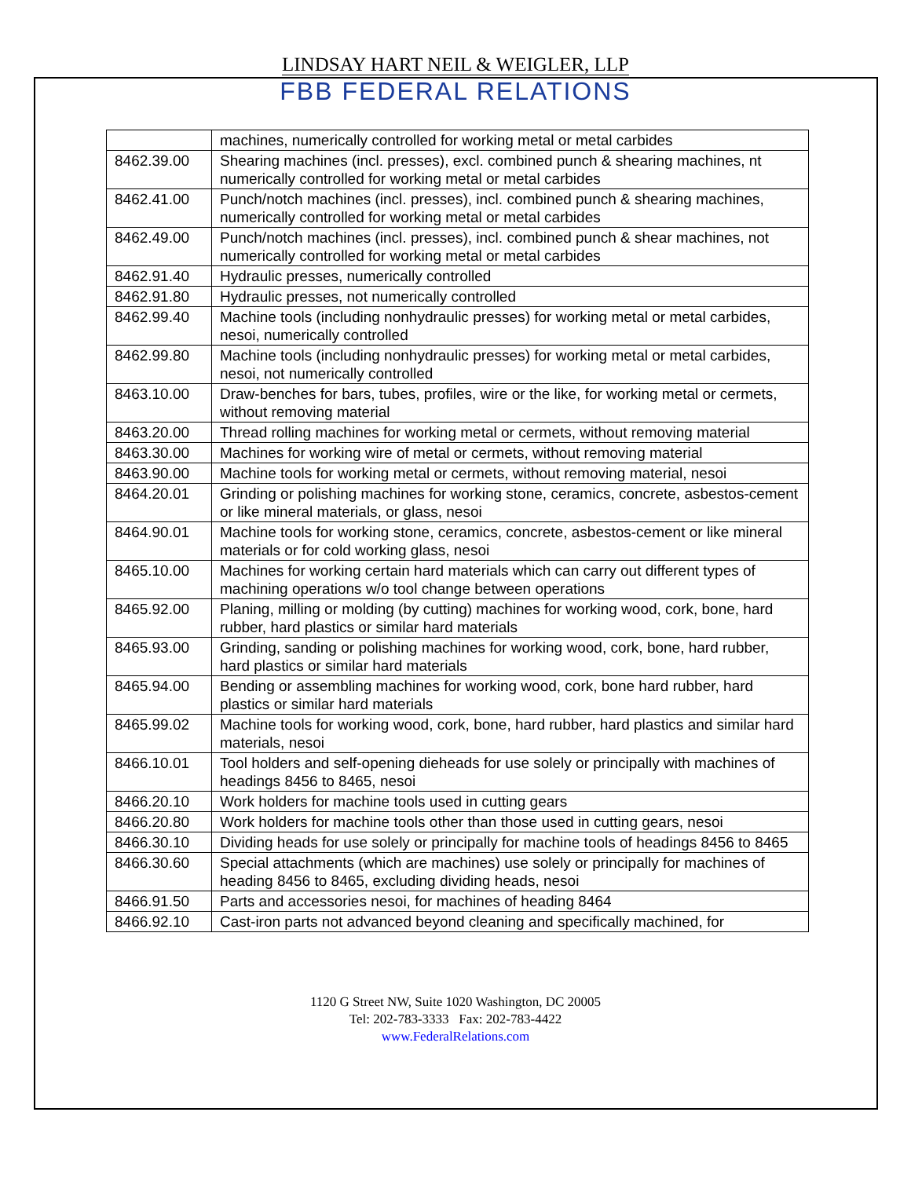LINDSAY HART NEIL & WEIGLER, LLP
FBB FEDERAL RELATIONS
| | machines, numerically controlled for working metal or metal carbides |
| 8462.39.00 | Shearing machines (incl. presses), excl. combined punch & shearing machines, nt numerically controlled for working metal or metal carbides |
| 8462.41.00 | Punch/notch machines (incl. presses), incl. combined punch & shearing machines, numerically controlled for working metal or metal carbides |
| 8462.49.00 | Punch/notch machines (incl. presses), incl. combined punch & shear machines, not numerically controlled for working metal or metal carbides |
| 8462.91.40 | Hydraulic presses, numerically controlled |
| 8462.91.80 | Hydraulic presses, not numerically controlled |
| 8462.99.40 | Machine tools (including nonhydraulic presses) for working metal or metal carbides, nesoi, numerically controlled |
| 8462.99.80 | Machine tools (including nonhydraulic presses) for working metal or metal carbides, nesoi, not numerically controlled |
| 8463.10.00 | Draw-benches for bars, tubes, profiles, wire or the like, for working metal or cermets, without removing material |
| 8463.20.00 | Thread rolling machines for working metal or cermets, without removing material |
| 8463.30.00 | Machines for working wire of metal or cermets, without removing material |
| 8463.90.00 | Machine tools for working metal or cermets, without removing material, nesoi |
| 8464.20.01 | Grinding or polishing machines for working stone, ceramics, concrete, asbestos-cement or like mineral materials, or glass, nesoi |
| 8464.90.01 | Machine tools for working stone, ceramics, concrete, asbestos-cement or like mineral materials or for cold working glass, nesoi |
| 8465.10.00 | Machines for working certain hard materials which can carry out different types of machining operations w/o tool change between operations |
| 8465.92.00 | Planing, milling or molding (by cutting) machines for working wood, cork, bone, hard rubber, hard plastics or similar hard materials |
| 8465.93.00 | Grinding, sanding or polishing machines for working wood, cork, bone, hard rubber, hard plastics or similar hard materials |
| 8465.94.00 | Bending or assembling machines for working wood, cork, bone hard rubber, hard plastics or similar hard materials |
| 8465.99.02 | Machine tools for working wood, cork, bone, hard rubber, hard plastics and similar hard materials, nesoi |
| 8466.10.01 | Tool holders and self-opening dieheads for use solely or principally with machines of headings 8456 to 8465, nesoi |
| 8466.20.10 | Work holders for machine tools used in cutting gears |
| 8466.20.80 | Work holders for machine tools other than those used in cutting gears, nesoi |
| 8466.30.10 | Dividing heads for use solely or principally for machine tools of headings 8456 to 8465 |
| 8466.30.60 | Special attachments (which are machines) use solely or principally for machines of heading 8456 to 8465, excluding dividing heads, nesoi |
| 8466.91.50 | Parts and accessories nesoi, for machines of heading 8464 |
| 8466.92.10 | Cast-iron parts not advanced beyond cleaning and specifically machined, for |
1120 G Street NW, Suite 1020 Washington, DC 20005
Tel: 202-783-3333 Fax: 202-783-4422
www.FederalRelations.com